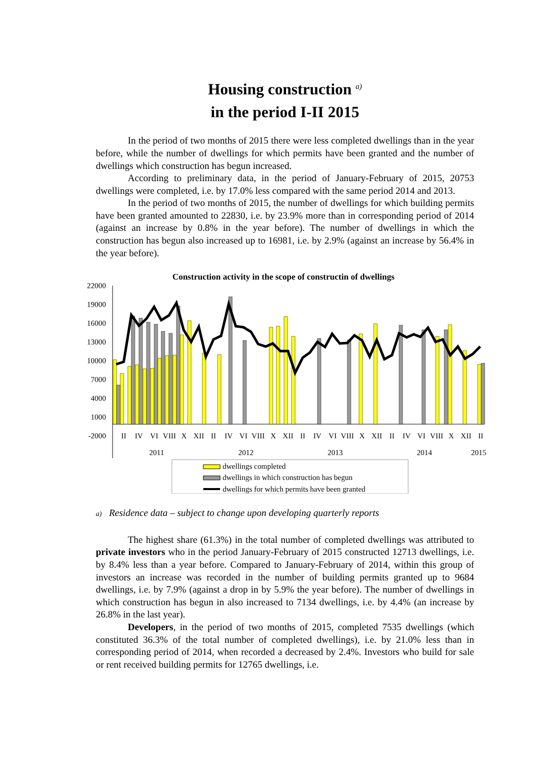Housing construction <sup>a)</sup>
in the period I-II 2015
In the period of two months of 2015 there were less completed dwellings than in the year before, while the number of dwellings for which permits have been granted and the number of dwellings which construction has begun increased.
According to preliminary data, in the period of January-February of 2015, 20753 dwellings were completed, i.e. by 17.0% less compared with the same period 2014 and 2013.
In the period of two months of 2015, the number of dwellings for which building permits have been granted amounted to 22830, i.e. by 23.9% more than in corresponding period of 2014 (against an increase by 0.8% in the year before). The number of dwellings in which the construction has begun also increased up to 16981, i.e. by 2.9% (against an increase by 56.4% in the year before).
Construction activity in the scope of constructin of dwellings
22000
19000
16000
13000
10000
7000
4000
1000
-2000
II
IV
VI
VIII
X
XII
II
IV
VI
VIII
X
XII
II
IV
VI
VIII
X
XII
II
IV
VI
VIII
X
XII
II
2011
2012
2013
2014
2015
dwellings completed
dwellings in which construction has begun
dwellings for which permits have been granted
a) Residence data – subject to change upon developing quarterly reports
The highest share (61.3%) in the total number of completed dwellings was attributed to private investors who in the period January-February of 2015 constructed 12713 dwellings, i.e. by 8.4% less than a year before. Compared to January-February of 2014, within this group of investors an increase was recorded in the number of building permits granted up to 9684 dwellings, i.e. by 7.9% (against a drop in by 5.9% the year before). The number of dwellings in which construction has begun in also increased to 7134 dwellings, i.e. by 4.4% (an increase by 26.8% in the last year).
Developers, in the period of two months of 2015, completed 7535 dwellings (which constituted 36.3% of the total number of completed dwellings), i.e. by 21.0% less than in corresponding period of 2014, when recorded a decreased by 2.4%. Investors who build for sale or rent received building permits for 12765 dwellings, i.e.